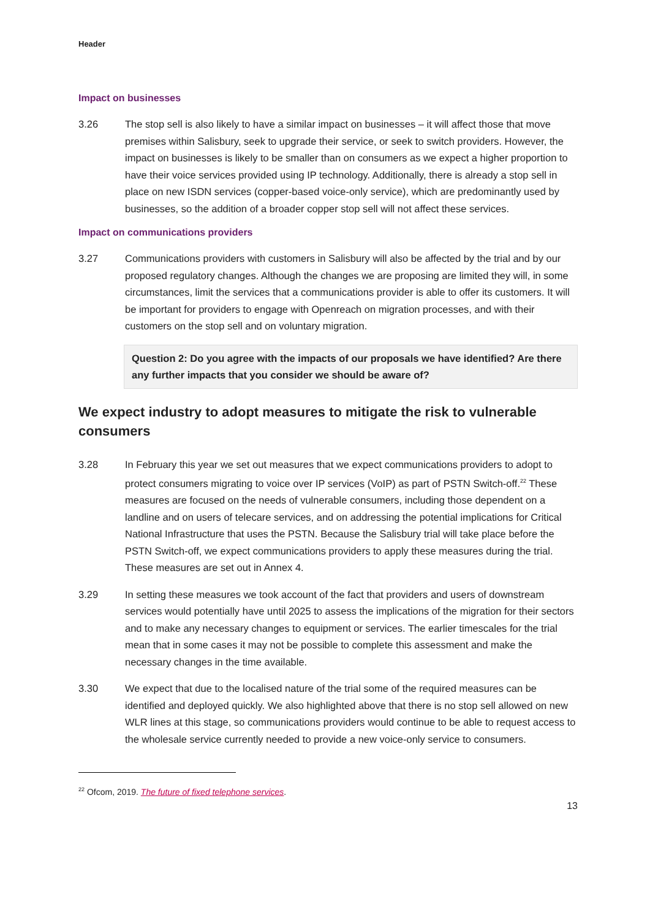Header
Impact on businesses
3.26 The stop sell is also likely to have a similar impact on businesses – it will affect those that move premises within Salisbury, seek to upgrade their service, or seek to switch providers. However, the impact on businesses is likely to be smaller than on consumers as we expect a higher proportion to have their voice services provided using IP technology. Additionally, there is already a stop sell in place on new ISDN services (copper-based voice-only service), which are predominantly used by businesses, so the addition of a broader copper stop sell will not affect these services.
Impact on communications providers
3.27 Communications providers with customers in Salisbury will also be affected by the trial and by our proposed regulatory changes. Although the changes we are proposing are limited they will, in some circumstances, limit the services that a communications provider is able to offer its customers. It will be important for providers to engage with Openreach on migration processes, and with their customers on the stop sell and on voluntary migration.
Question 2: Do you agree with the impacts of our proposals we have identified? Are there any further impacts that you consider we should be aware of?
We expect industry to adopt measures to mitigate the risk to vulnerable consumers
3.28 In February this year we set out measures that we expect communications providers to adopt to protect consumers migrating to voice over IP services (VoIP) as part of PSTN Switch-off.<sup>22</sup> These measures are focused on the needs of vulnerable consumers, including those dependent on a landline and on users of telecare services, and on addressing the potential implications for Critical National Infrastructure that uses the PSTN. Because the Salisbury trial will take place before the PSTN Switch-off, we expect communications providers to apply these measures during the trial. These measures are set out in Annex 4.
3.29 In setting these measures we took account of the fact that providers and users of downstream services would potentially have until 2025 to assess the implications of the migration for their sectors and to make any necessary changes to equipment or services. The earlier timescales for the trial mean that in some cases it may not be possible to complete this assessment and make the necessary changes in the time available.
3.30 We expect that due to the localised nature of the trial some of the required measures can be identified and deployed quickly. We also highlighted above that there is no stop sell allowed on new WLR lines at this stage, so communications providers would continue to be able to request access to the wholesale service currently needed to provide a new voice-only service to consumers.
<sup>22</sup> Ofcom, 2019. The future of fixed telephone services.
13